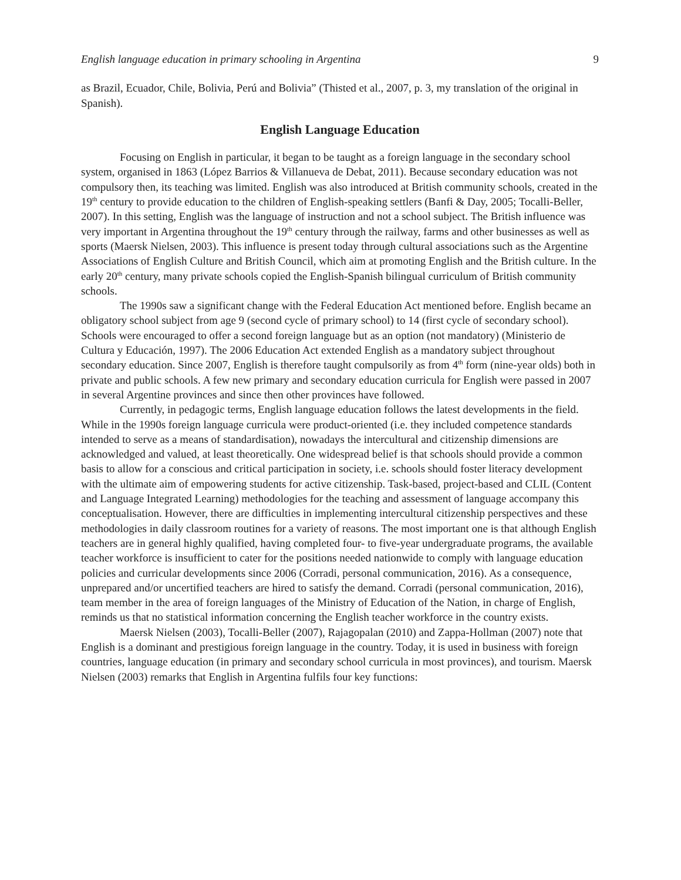English language education in primary schooling in Argentina 9
as Brazil, Ecuador, Chile, Bolivia, Perú and Bolivia” (Thisted et al., 2007, p. 3, my translation of the original in Spanish).
English Language Education
Focusing on English in particular, it began to be taught as a foreign language in the secondary school system, organised in 1863 (López Barrios & Villanueva de Debat, 2011). Because secondary education was not compulsory then, its teaching was limited. English was also introduced at British community schools, created in the 19<sup>th</sup> century to provide education to the children of English-speaking settlers (Banfi & Day, 2005; Tocalli-Beller, 2007). In this setting, English was the language of instruction and not a school subject. The British influence was very important in Argentina throughout the 19<sup>th</sup> century through the railway, farms and other businesses as well as sports (Maersk Nielsen, 2003). This influence is present today through cultural associations such as the Argentine Associations of English Culture and British Council, which aim at promoting English and the British culture. In the early 20<sup>th</sup> century, many private schools copied the English-Spanish bilingual curriculum of British community schools.
The 1990s saw a significant change with the Federal Education Act mentioned before. English became an obligatory school subject from age 9 (second cycle of primary school) to 14 (first cycle of secondary school). Schools were encouraged to offer a second foreign language but as an option (not mandatory) (Ministerio de Cultura y Educación, 1997). The 2006 Education Act extended English as a mandatory subject throughout secondary education. Since 2007, English is therefore taught compulsorily as from 4<sup>th</sup> form (nine-year olds) both in private and public schools. A few new primary and secondary education curricula for English were passed in 2007 in several Argentine provinces and since then other provinces have followed.
Currently, in pedagogic terms, English language education follows the latest developments in the field. While in the 1990s foreign language curricula were product-oriented (i.e. they included competence standards intended to serve as a means of standardisation), nowadays the intercultural and citizenship dimensions are acknowledged and valued, at least theoretically. One widespread belief is that schools should provide a common basis to allow for a conscious and critical participation in society, i.e. schools should foster literacy development with the ultimate aim of empowering students for active citizenship. Task-based, project-based and CLIL (Content and Language Integrated Learning) methodologies for the teaching and assessment of language accompany this conceptualisation. However, there are difficulties in implementing intercultural citizenship perspectives and these methodologies in daily classroom routines for a variety of reasons. The most important one is that although English teachers are in general highly qualified, having completed four- to five-year undergraduate programs, the available teacher workforce is insufficient to cater for the positions needed nationwide to comply with language education policies and curricular developments since 2006 (Corradi, personal communication, 2016). As a consequence, unprepared and/or uncertified teachers are hired to satisfy the demand. Corradi (personal communication, 2016), team member in the area of foreign languages of the Ministry of Education of the Nation, in charge of English, reminds us that no statistical information concerning the English teacher workforce in the country exists.
Maersk Nielsen (2003), Tocalli-Beller (2007), Rajagopalan (2010) and Zappa-Hollman (2007) note that English is a dominant and prestigious foreign language in the country. Today, it is used in business with foreign countries, language education (in primary and secondary school curricula in most provinces), and tourism. Maersk Nielsen (2003) remarks that English in Argentina fulfils four key functions: